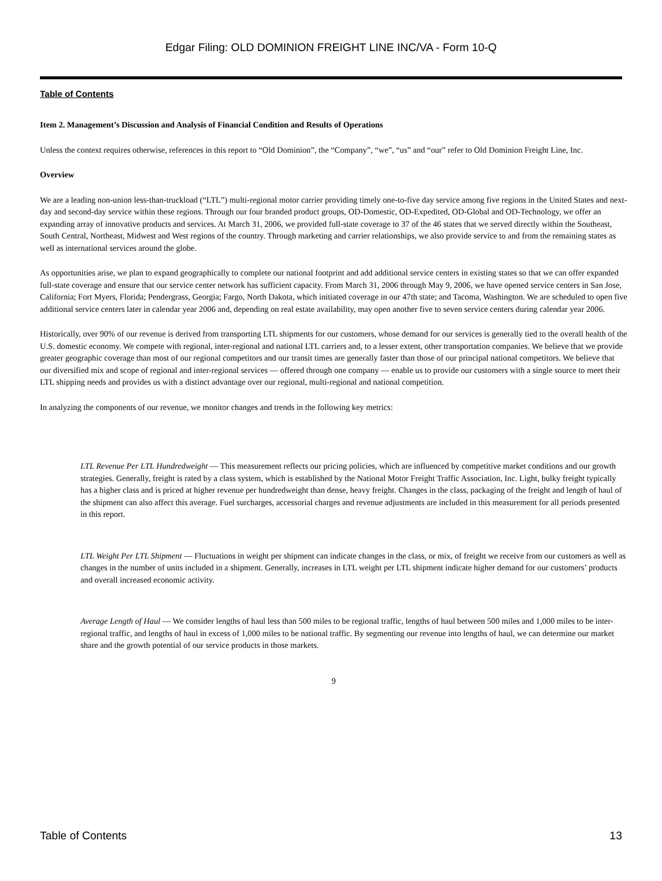Edgar Filing: OLD DOMINION FREIGHT LINE INC/VA - Form 10-Q
Table of Contents
Item 2. Management’s Discussion and Analysis of Financial Condition and Results of Operations
Unless the context requires otherwise, references in this report to “Old Dominion”, the “Company”, “we”, “us” and “our” refer to Old Dominion Freight Line, Inc.
Overview
We are a leading non-union less-than-truckload (“LTL”) multi-regional motor carrier providing timely one-to-five day service among five regions in the United States and next-day and second-day service within these regions. Through our four branded product groups, OD-Domestic, OD-Expedited, OD-Global and OD-Technology, we offer an expanding array of innovative products and services. At March 31, 2006, we provided full-state coverage to 37 of the 46 states that we served directly within the Southeast, South Central, Northeast, Midwest and West regions of the country. Through marketing and carrier relationships, we also provide service to and from the remaining states as well as international services around the globe.
As opportunities arise, we plan to expand geographically to complete our national footprint and add additional service centers in existing states so that we can offer expanded full-state coverage and ensure that our service center network has sufficient capacity. From March 31, 2006 through May 9, 2006, we have opened service centers in San Jose, California; Fort Myers, Florida; Pendergrass, Georgia; Fargo, North Dakota, which initiated coverage in our 47th state; and Tacoma, Washington. We are scheduled to open five additional service centers later in calendar year 2006 and, depending on real estate availability, may open another five to seven service centers during calendar year 2006.
Historically, over 90% of our revenue is derived from transporting LTL shipments for our customers, whose demand for our services is generally tied to the overall health of the U.S. domestic economy. We compete with regional, inter-regional and national LTL carriers and, to a lesser extent, other transportation companies. We believe that we provide greater geographic coverage than most of our regional competitors and our transit times are generally faster than those of our principal national competitors. We believe that our diversified mix and scope of regional and inter-regional services — offered through one company — enable us to provide our customers with a single source to meet their LTL shipping needs and provides us with a distinct advantage over our regional, multi-regional and national competition.
In analyzing the components of our revenue, we monitor changes and trends in the following key metrics:
LTL Revenue Per LTL Hundredweight — This measurement reflects our pricing policies, which are influenced by competitive market conditions and our growth strategies. Generally, freight is rated by a class system, which is established by the National Motor Freight Traffic Association, Inc. Light, bulky freight typically has a higher class and is priced at higher revenue per hundredweight than dense, heavy freight. Changes in the class, packaging of the freight and length of haul of the shipment can also affect this average. Fuel surcharges, accessorial charges and revenue adjustments are included in this measurement for all periods presented in this report.
LTL Weight Per LTL Shipment — Fluctuations in weight per shipment can indicate changes in the class, or mix, of freight we receive from our customers as well as changes in the number of units included in a shipment. Generally, increases in LTL weight per LTL shipment indicate higher demand for our customers’ products and overall increased economic activity.
Average Length of Haul — We consider lengths of haul less than 500 miles to be regional traffic, lengths of haul between 500 miles and 1,000 miles to be inter-regional traffic, and lengths of haul in excess of 1,000 miles to be national traffic. By segmenting our revenue into lengths of haul, we can determine our market share and the growth potential of our service products in those markets.
9
Table of Contents 13